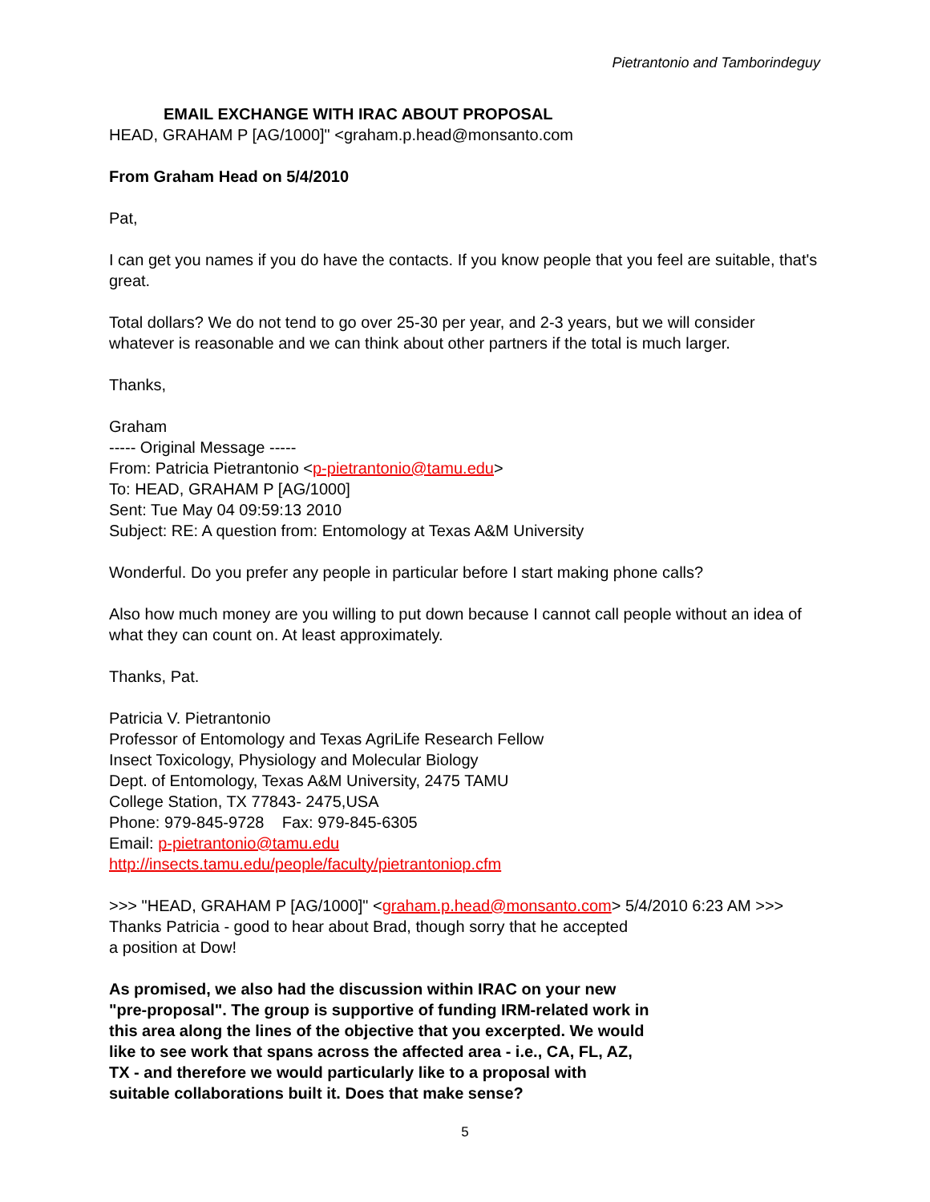Pietrantonio and Tamborindeguy
EMAIL EXCHANGE WITH IRAC ABOUT PROPOSAL
HEAD, GRAHAM P [AG/1000]" <graham.p.head@monsanto.com
From Graham Head on 5/4/2010
Pat,
I can get you names if you do have the contacts. If you know people that you feel are suitable, that's great.
Total dollars? We do not tend to go over 25-30 per year, and 2-3 years, but we will consider whatever is reasonable and we can think about other partners if the total is much larger.
Thanks,
Graham
----- Original Message -----
From: Patricia Pietrantonio <p-pietrantonio@tamu.edu>
To: HEAD, GRAHAM P [AG/1000]
Sent: Tue May 04 09:59:13 2010
Subject: RE: A question from: Entomology at Texas A&M University
Wonderful. Do you prefer any people in particular before I start making phone calls?
Also how much money are you willing to put down because I cannot call people without an idea of what they can count on. At least approximately.
Thanks, Pat.
Patricia V. Pietrantonio
Professor of Entomology and Texas AgriLife Research Fellow
Insect Toxicology, Physiology and Molecular Biology
Dept. of Entomology, Texas A&M University, 2475 TAMU
College Station, TX 77843- 2475,USA
Phone: 979-845-9728 Fax: 979-845-6305
Email: p-pietrantonio@tamu.edu
http://insects.tamu.edu/people/faculty/pietrantoniop.cfm
>>> "HEAD, GRAHAM P [AG/1000]" <graham.p.head@monsanto.com> 5/4/2010 6:23 AM >>>
Thanks Patricia - good to hear about Brad, though sorry that he accepted
a position at Dow!
As promised, we also had the discussion within IRAC on your new
"pre-proposal". The group is supportive of funding IRM-related work in
this area along the lines of the objective that you excerpted. We would
like to see work that spans across the affected area - i.e., CA, FL, AZ,
TX - and therefore we would particularly like to a proposal with
suitable collaborations built it. Does that make sense?
5